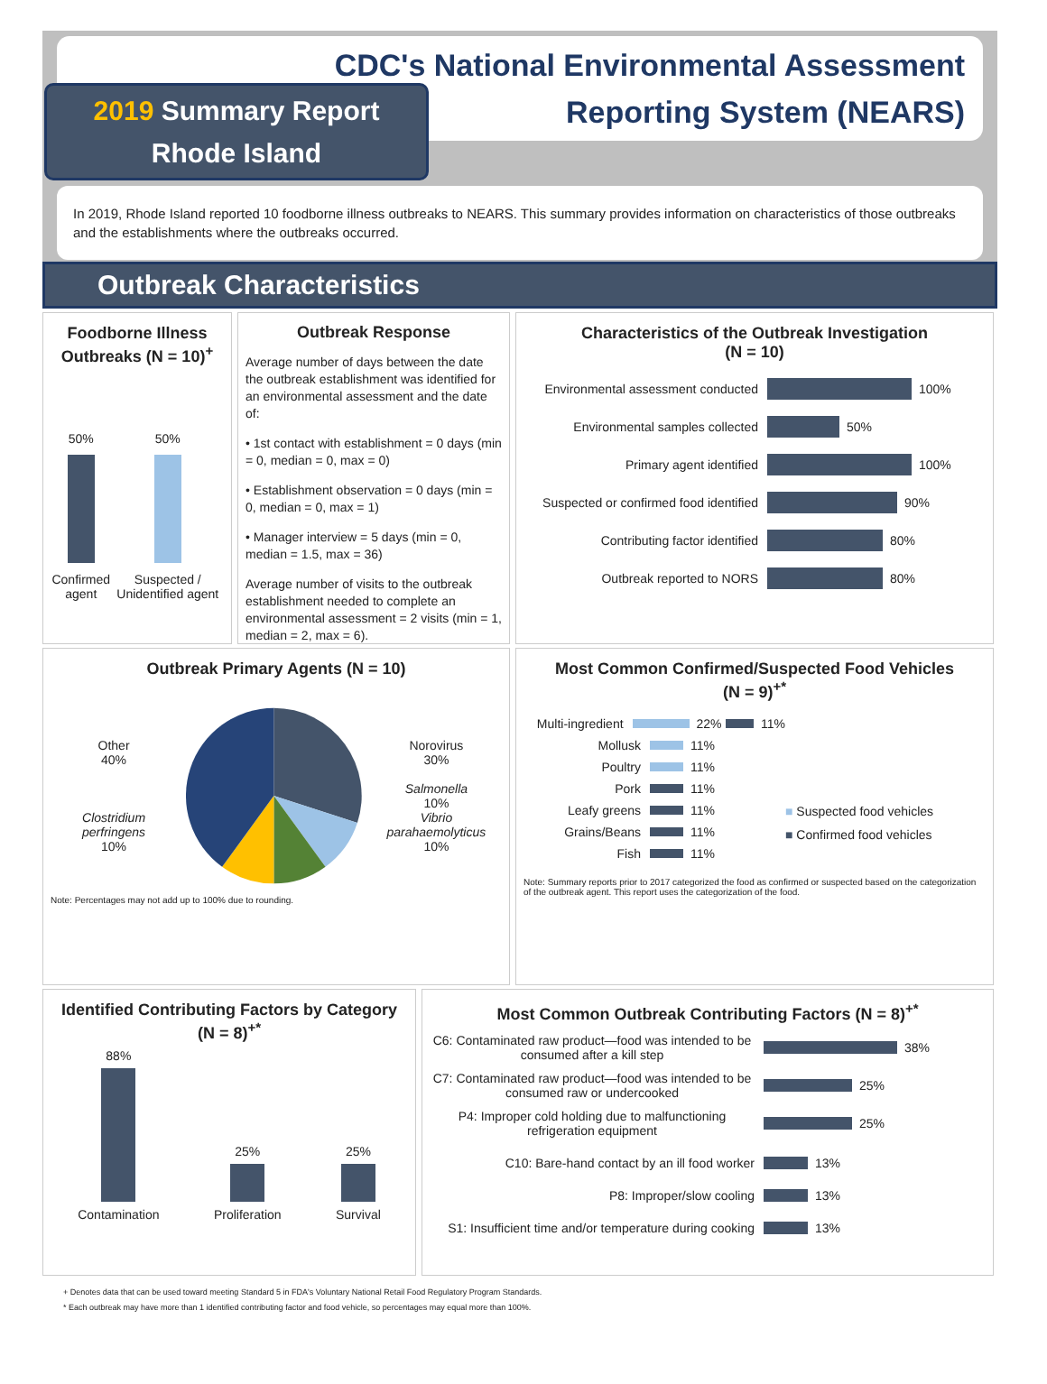CDC's National Environmental Assessment
Reporting System (NEARS)
2019 Summary Report
Rhode Island
In 2019, Rhode Island reported 10 foodborne illness outbreaks to NEARS. This summary provides information on characteristics of those outbreaks and the establishments where the outbreaks occurred.
Outbreak Characteristics
Foodborne Illness Outbreaks (N = 10)<sup>+</sup>
50%
Confirmed agent
50%
Suspected / Unidentified agent
Outbreak Response
Average number of days between the date the outbreak establishment was identified for an environmental assessment and the date of:
• 1st contact with establishment = 0 days (min = 0, median = 0, max = 0)
• Establishment observation = 0 days (min = 0, median = 0, max = 1)
• Manager interview = 5 days (min = 0, median = 1.5, max = 36)
Average number of visits to the outbreak establishment needed to complete an environmental assessment = 2 visits (min = 1, median = 2, max = 6).
Characteristics of the Outbreak Investigation
(N = 10)
Environmental assessment conducted
100%
Environmental samples collected
50%
Primary agent identified
100%
Suspected or confirmed food identified
90%
Contributing factor identified
80%
Outbreak reported to NORS
80%
Outbreak Primary Agents (N = 10)
Other
40%
Clostridium perfringens
10%
Norovirus
30%
Salmonella
10%
Vibrio parahaemolyticus
10%
Note: Percentages may not add up to 100% due to rounding.
Most Common Confirmed/Suspected Food Vehicles
(N = 9)<sup>+*</sup>
Multi-ingredient
22%
11%
Mollusk
11%
Poultry
11%
Pork
11%
Leafy greens
11%
Grains/Beans
11%
Fish
11%
■ Suspected food vehicles
■ Confirmed food vehicles
Note: Summary reports prior to 2017 categorized the food as confirmed or suspected based on the categorization of the outbreak agent. This report uses the categorization of the food.
Identified Contributing Factors by Category
(N = 8)<sup>+*</sup>
88%
Contamination
25%
Proliferation
25%
Survival
Most Common Outbreak Contributing Factors (N = 8)<sup>+*</sup>
C6: Contaminated raw product—food was intended to be consumed after a kill step
38%
C7: Contaminated raw product—food was intended to be consumed raw or undercooked
25%
P4: Improper cold holding due to malfunctioning refrigeration equipment
25%
C10: Bare-hand contact by an ill food worker
13%
P8: Improper/slow cooling
13%
S1: Insufficient time and/or temperature during cooking
13%
+ Denotes data that can be used toward meeting Standard 5 in FDA's Voluntary National Retail Food Regulatory Program Standards.
* Each outbreak may have more than 1 identified contributing factor and food vehicle, so percentages may equal more than 100%.